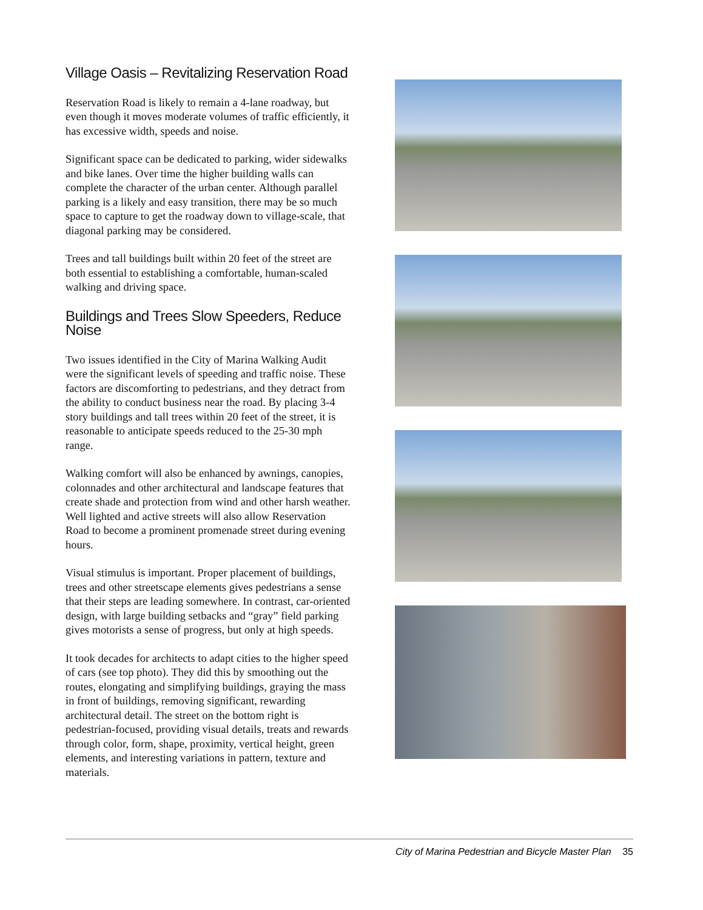Village Oasis – Revitalizing Reservation Road
Reservation Road is likely to remain a 4-lane roadway, but even though it moves moderate volumes of traffic efficiently, it has excessive width, speeds and noise.
Significant space can be dedicated to parking, wider sidewalks and bike lanes. Over time the higher building walls can complete the character of the urban center. Although parallel parking is a likely and easy transition, there may be so much space to capture to get the roadway down to village-scale, that diagonal parking may be considered.
Trees and tall buildings built within 20 feet of the street are both essential to establishing a comfortable, human-scaled walking and driving space.
Buildings and Trees Slow Speeders, Reduce Noise
Two issues identified in the City of Marina Walking Audit were the significant levels of speeding and traffic noise. These factors are discomforting to pedestrians, and they detract from the ability to conduct business near the road. By placing 3-4 story buildings and tall trees within 20 feet of the street, it is reasonable to anticipate speeds reduced to the 25-30 mph range.
Walking comfort will also be enhanced by awnings, canopies, colonnades and other architectural and landscape features that create shade and protection from wind and other harsh weather. Well lighted and active streets will also allow Reservation Road to become a prominent promenade street during evening hours.
Visual stimulus is important. Proper placement of buildings, trees and other streetscape elements gives pedestrians a sense that their steps are leading somewhere. In contrast, car-oriented design, with large building setbacks and “gray” field parking gives motorists a sense of progress, but only at high speeds.
It took decades for architects to adapt cities to the higher speed of cars (see top photo). They did this by smoothing out the routes, elongating and simplifying buildings, graying the mass in front of buildings, removing significant, rewarding architectural detail. The street on the bottom right is pedestrian-focused, providing visual details, treats and rewards through color, form, shape, proximity, vertical height, green elements, and interesting variations in pattern, texture and materials.
City of Marina Pedestrian and Bicycle Master Plan 35